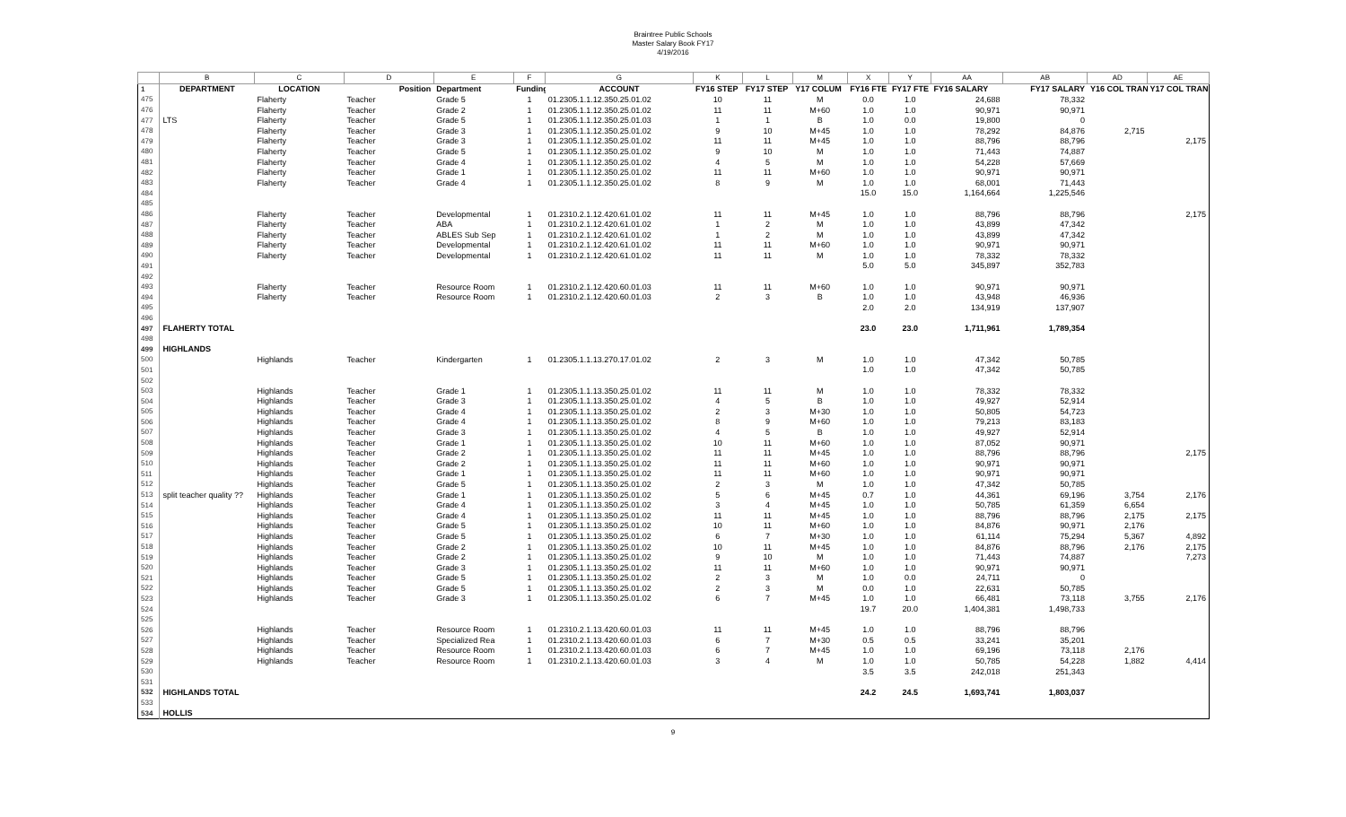Braintree Public Schools
Master Salary Book FY17
4/19/2016
| | B | C | D | E | F | G | K | L | M | X | Y | AA | AB | AD | AE |
| --- | --- | --- | --- | --- | --- | --- | --- | --- | --- | --- | --- | --- | --- | --- | --- |
| 1 | DEPARTMENT | LOCATION | Position | Department | Funding | ACCOUNT | FY16 STEP | FY17 STEP | Y17 COLUM | FY16 FTE | FY17 FTE | FY16 SALARY | FY17 SALARY | Y16 COL TRAN | Y17 COL TRAN |
| 475 | | Flaherty | Teacher | Grade 5 | 1 | 01.2305.1.1.12.350.25.01.02 | 10 | 11 | M | 0.0 | 1.0 | 24,688 | 78,332 | | |
| 476 | | Flaherty | Teacher | Grade 2 | 1 | 01.2305.1.1.12.350.25.01.02 | 11 | 11 | M+60 | 1.0 | 1.0 | 90,971 | 90,971 | | |
| 477 | LTS | Flaherty | Teacher | Grade 5 | 1 | 01.2305.1.1.12.350.25.01.03 | 1 | 1 | B | 1.0 | 0.0 | 19,800 | 0 | | |
| 478 | | Flaherty | Teacher | Grade 3 | 1 | 01.2305.1.1.12.350.25.01.02 | 9 | 10 | M+45 | 1.0 | 1.0 | 78,292 | 84,876 | 2,715 | |
| 479 | | Flaherty | Teacher | Grade 3 | 1 | 01.2305.1.1.12.350.25.01.02 | 11 | 11 | M+45 | 1.0 | 1.0 | 88,796 | 88,796 | | 2,175 |
| 480 | | Flaherty | Teacher | Grade 5 | 1 | 01.2305.1.1.12.350.25.01.02 | 9 | 10 | M | 1.0 | 1.0 | 71,443 | 74,887 | | |
| 481 | | Flaherty | Teacher | Grade 4 | 1 | 01.2305.1.1.12.350.25.01.02 | 4 | 5 | M | 1.0 | 1.0 | 54,228 | 57,669 | | |
| 482 | | Flaherty | Teacher | Grade 1 | 1 | 01.2305.1.1.12.350.25.01.02 | 11 | 11 | M+60 | 1.0 | 1.0 | 90,971 | 90,971 | | |
| 483 | | Flaherty | Teacher | Grade 4 | 1 | 01.2305.1.1.12.350.25.01.02 | 8 | 9 | M | 1.0 | 1.0 | 68,001 | 71,443 | | |
| 484 | | | | | | | | | | 15.0 | 15.0 | 1,164,664 | 1,225,546 | | |
| 485 | | | | | | | | | | | | | | | |
| 486 | | Flaherty | Teacher | Developmental | 1 | 01.2310.2.1.12.420.61.01.02 | 11 | 11 | M+45 | 1.0 | 1.0 | 88,796 | 88,796 | | 2,175 |
| 487 | | Flaherty | Teacher | ABA | 1 | 01.2310.2.1.12.420.61.01.02 | 1 | 2 | M | 1.0 | 1.0 | 43,899 | 47,342 | | |
| 488 | | Flaherty | Teacher | ABLES Sub Sep | 1 | 01.2310.2.1.12.420.61.01.02 | 1 | 2 | M | 1.0 | 1.0 | 43,899 | 47,342 | | |
| 489 | | Flaherty | Teacher | Developmental | 1 | 01.2310.2.1.12.420.61.01.02 | 11 | 11 | M+60 | 1.0 | 1.0 | 90,971 | 90,971 | | |
| 490 | | Flaherty | Teacher | Developmental | 1 | 01.2310.2.1.12.420.61.01.02 | 11 | 11 | M | 1.0 | 1.0 | 78,332 | 78,332 | | |
| 491 | | | | | | | | | | 5.0 | 5.0 | 345,897 | 352,783 | | |
| 492 | | | | | | | | | | | | | | | |
| 493 | | Flaherty | Teacher | Resource Room | 1 | 01.2310.2.1.12.420.60.01.03 | 11 | 11 | M+60 | 1.0 | 1.0 | 90,971 | 90,971 | | |
| 494 | | Flaherty | Teacher | Resource Room | 1 | 01.2310.2.1.12.420.60.01.03 | 2 | 3 | B | 1.0 | 1.0 | 43,948 | 46,936 | | |
| 495 | | | | | | | | | | 2.0 | 2.0 | 134,919 | 137,907 | | |
| 496 | | | | | | | | | | | | | | | |
| 497 | FLAHERTY TOTAL | | | | | | | | | 23.0 | 23.0 | 1,711,961 | 1,789,354 | | |
| 498 | | | | | | | | | | | | | | | |
| 499 | HIGHLANDS | | | | | | | | | | | | | | |
| 500 | | Highlands | Teacher | Kindergarten | 1 | 01.2305.1.1.13.270.17.01.02 | 2 | 3 | M | 1.0 | 1.0 | 47,342 | 50,785 | | |
| 501 | | | | | | | | | | 1.0 | 1.0 | 47,342 | 50,785 | | |
| 502 | | | | | | | | | | | | | | | |
| 503 | | Highlands | Teacher | Grade 1 | 1 | 01.2305.1.1.13.350.25.01.02 | 11 | 11 | M | 1.0 | 1.0 | 78,332 | 78,332 | | |
| 504 | | Highlands | Teacher | Grade 3 | 1 | 01.2305.1.1.13.350.25.01.02 | 4 | 5 | B | 1.0 | 1.0 | 49,927 | 52,914 | | |
| 505 | | Highlands | Teacher | Grade 4 | 1 | 01.2305.1.1.13.350.25.01.02 | 2 | 3 | M+30 | 1.0 | 1.0 | 50,805 | 54,723 | | |
| 506 | | Highlands | Teacher | Grade 4 | 1 | 01.2305.1.1.13.350.25.01.02 | 8 | 9 | M+60 | 1.0 | 1.0 | 79,213 | 83,183 | | |
| 507 | | Highlands | Teacher | Grade 3 | 1 | 01.2305.1.1.13.350.25.01.02 | 4 | 5 | B | 1.0 | 1.0 | 49,927 | 52,914 | | |
| 508 | | Highlands | Teacher | Grade 1 | 1 | 01.2305.1.1.13.350.25.01.02 | 10 | 11 | M+60 | 1.0 | 1.0 | 87,052 | 90,971 | | |
| 509 | | Highlands | Teacher | Grade 2 | 1 | 01.2305.1.1.13.350.25.01.02 | 11 | 11 | M+45 | 1.0 | 1.0 | 88,796 | 88,796 | | 2,175 |
| 510 | | Highlands | Teacher | Grade 2 | 1 | 01.2305.1.1.13.350.25.01.02 | 11 | 11 | M+60 | 1.0 | 1.0 | 90,971 | 90,971 | | |
| 511 | | Highlands | Teacher | Grade 1 | 1 | 01.2305.1.1.13.350.25.01.02 | 11 | 11 | M+60 | 1.0 | 1.0 | 90,971 | 90,971 | | |
| 512 | | Highlands | Teacher | Grade 5 | 1 | 01.2305.1.1.13.350.25.01.02 | 2 | 3 | M | 1.0 | 1.0 | 47,342 | 50,785 | | |
| 513 | split teacher quality ?? | Highlands | Teacher | Grade 1 | 1 | 01.2305.1.1.13.350.25.01.02 | 5 | 6 | M+45 | 0.7 | 1.0 | 44,361 | 69,196 | 3,754 | 2,176 |
| 514 | | Highlands | Teacher | Grade 4 | 1 | 01.2305.1.1.13.350.25.01.02 | 3 | 4 | M+45 | 1.0 | 1.0 | 50,785 | 61,359 | 6,654 | |
| 515 | | Highlands | Teacher | Grade 4 | 1 | 01.2305.1.1.13.350.25.01.02 | 11 | 11 | M+45 | 1.0 | 1.0 | 88,796 | 88,796 | 2,175 | 2,175 |
| 516 | | Highlands | Teacher | Grade 5 | 1 | 01.2305.1.1.13.350.25.01.02 | 10 | 11 | M+60 | 1.0 | 1.0 | 84,876 | 90,971 | 2,176 | |
| 517 | | Highlands | Teacher | Grade 5 | 1 | 01.2305.1.1.13.350.25.01.02 | 6 | 7 | M+30 | 1.0 | 1.0 | 61,114 | 75,294 | 5,367 | 4,892 |
| 518 | | Highlands | Teacher | Grade 2 | 1 | 01.2305.1.1.13.350.25.01.02 | 10 | 11 | M+45 | 1.0 | 1.0 | 84,876 | 88,796 | 2,176 | 2,175 |
| 519 | | Highlands | Teacher | Grade 2 | 1 | 01.2305.1.1.13.350.25.01.02 | 9 | 10 | M | 1.0 | 1.0 | 71,443 | 74,887 | | 7,273 |
| 520 | | Highlands | Teacher | Grade 3 | 1 | 01.2305.1.1.13.350.25.01.02 | 11 | 11 | M+60 | 1.0 | 1.0 | 90,971 | 90,971 | | |
| 521 | | Highlands | Teacher | Grade 5 | 1 | 01.2305.1.1.13.350.25.01.02 | 2 | 3 | M | 1.0 | 0.0 | 24,711 | 0 | | |
| 522 | | Highlands | Teacher | Grade 5 | 1 | 01.2305.1.1.13.350.25.01.02 | 2 | 3 | M | 0.0 | 1.0 | 22,631 | 50,785 | | |
| 523 | | Highlands | Teacher | Grade 3 | 1 | 01.2305.1.1.13.350.25.01.02 | 6 | 7 | M+45 | 1.0 | 1.0 | 66,481 | 73,118 | 3,755 | 2,176 |
| 524 | | | | | | | | | | 19.7 | 20.0 | 1,404,381 | 1,498,733 | | |
| 525 | | | | | | | | | | | | | | | |
| 526 | | Highlands | Teacher | Resource Room | 1 | 01.2310.2.1.13.420.60.01.03 | 11 | 11 | M+45 | 1.0 | 1.0 | 88,796 | 88,796 | | |
| 527 | | Highlands | Teacher | Specialized Rea | 1 | 01.2310.2.1.13.420.60.01.03 | 6 | 7 | M+30 | 0.5 | 0.5 | 33,241 | 35,201 | | |
| 528 | | Highlands | Teacher | Resource Room | 1 | 01.2310.2.1.13.420.60.01.03 | 6 | 7 | M+45 | 1.0 | 1.0 | 69,196 | 73,118 | 2,176 | |
| 529 | | Highlands | Teacher | Resource Room | 1 | 01.2310.2.1.13.420.60.01.03 | 3 | 4 | M | 1.0 | 1.0 | 50,785 | 54,228 | 1,882 | 4,414 |
| 530 | | | | | | | | | | 3.5 | 3.5 | 242,018 | 251,343 | | |
| 531 | | | | | | | | | | | | | | | |
| 532 | HIGHLANDS TOTAL | | | | | | | | | 24.2 | 24.5 | 1,693,741 | 1,803,037 | | |
| 533 | | | | | | | | | | | | | | | |
| 534 | HOLLIS | | | | | | | | | | | | | | |
9